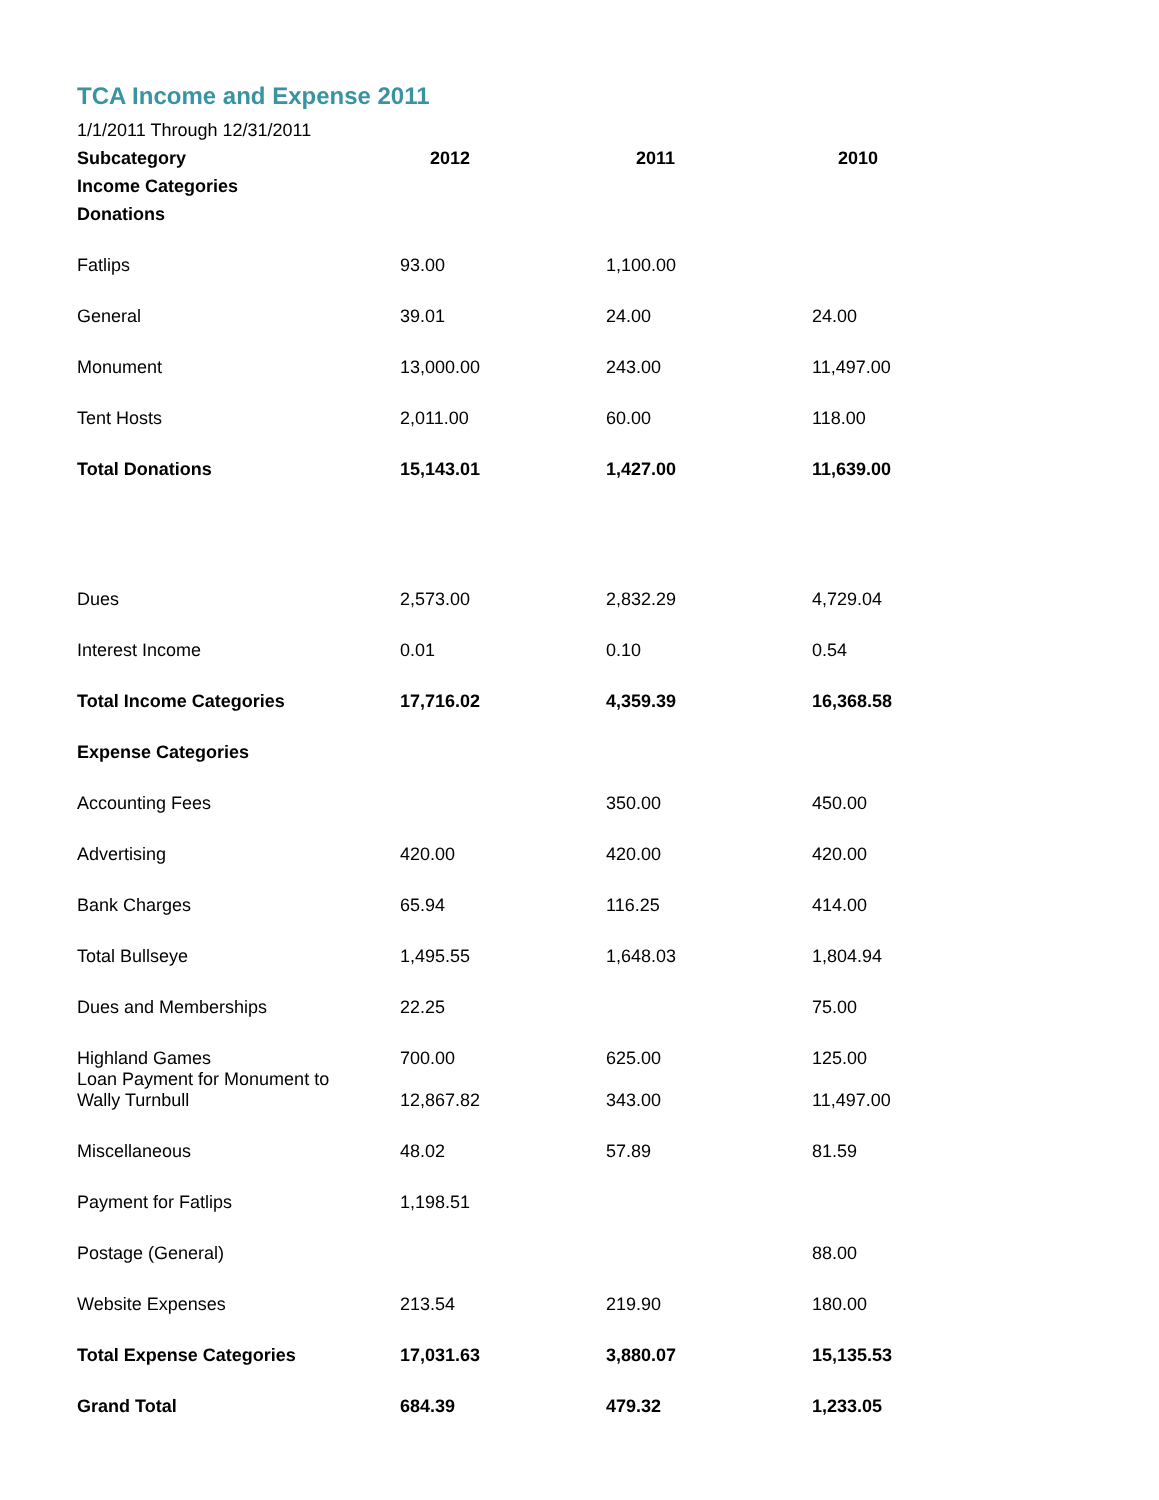TCA Income and Expense 2011
1/1/2011 Through 12/31/2011
| Subcategory | 2012 | 2011 | 2010 |
| Income Categories | | | |
| Donations | | | |
| Fatlips | 93.00 | 1,100.00 | |
| General | 39.01 | 24.00 | 24.00 |
| Monument | 13,000.00 | 243.00 | 11,497.00 |
| Tent Hosts | 2,011.00 | 60.00 | 118.00 |
| Total Donations | 15,143.01 | 1,427.00 | 11,639.00 |
| Dues | 2,573.00 | 2,832.29 | 4,729.04 |
| Interest Income | 0.01 | 0.10 | 0.54 |
| Total Income Categories | 17,716.02 | 4,359.39 | 16,368.58 |
| Expense Categories | | | |
| Accounting Fees | | 350.00 | 450.00 |
| Advertising | 420.00 | 420.00 | 420.00 |
| Bank Charges | 65.94 | 116.25 | 414.00 |
| Total Bullseye | 1,495.55 | 1,648.03 | 1,804.94 |
| Dues and Memberships | 22.25 | | 75.00 |
| Highland Games | 700.00 | 625.00 | 125.00 |
| Loan Payment for Monument to Wally Turnbull | 12,867.82 | 343.00 | 11,497.00 |
| Miscellaneous | 48.02 | 57.89 | 81.59 |
| Payment for Fatlips | 1,198.51 | | |
| Postage (General) | | | 88.00 |
| Website Expenses | 213.54 | 219.90 | 180.00 |
| Total Expense Categories | 17,031.63 | 3,880.07 | 15,135.53 |
| Grand Total | 684.39 | 479.32 | 1,233.05 |